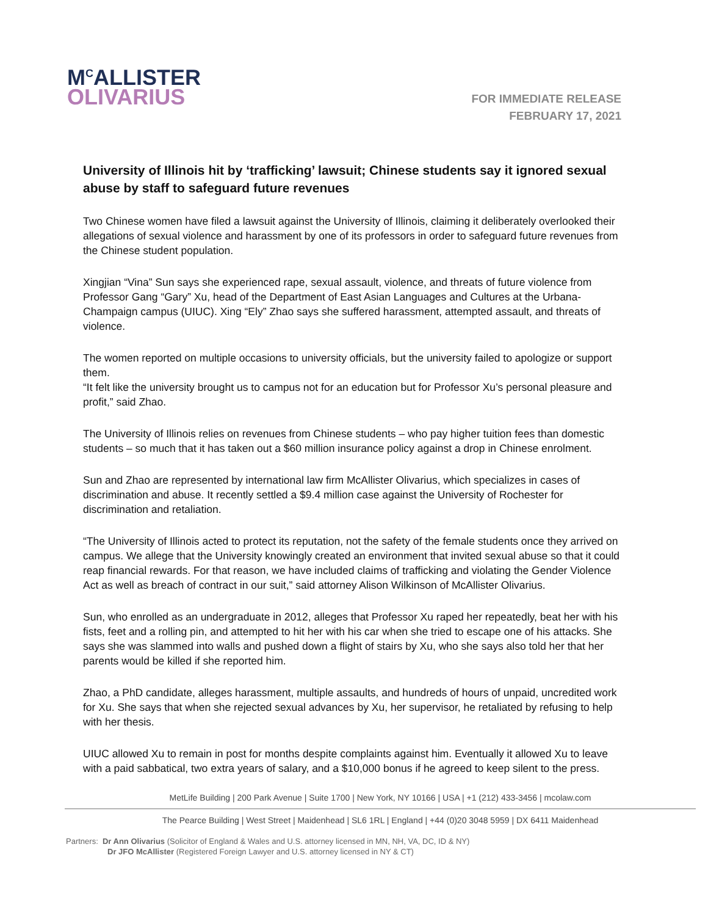M<sup>C</sup>ALLISTER
OLIVARIUS
FOR IMMEDIATE RELEASE
FEBRUARY 17, 2021
University of Illinois hit by ‘trafficking’ lawsuit; Chinese students say it ignored sexual abuse by staff to safeguard future revenues
Two Chinese women have filed a lawsuit against the University of Illinois, claiming it deliberately overlooked their allegations of sexual violence and harassment by one of its professors in order to safeguard future revenues from the Chinese student population.
Xingjian “Vina” Sun says she experienced rape, sexual assault, violence, and threats of future violence from Professor Gang “Gary” Xu, head of the Department of East Asian Languages and Cultures at the Urbana-Champaign campus (UIUC). Xing “Ely” Zhao says she suffered harassment, attempted assault, and threats of violence.
The women reported on multiple occasions to university officials, but the university failed to apologize or support them.
“It felt like the university brought us to campus not for an education but for Professor Xu’s personal pleasure and profit,” said Zhao.
The University of Illinois relies on revenues from Chinese students – who pay higher tuition fees than domestic students – so much that it has taken out a $60 million insurance policy against a drop in Chinese enrolment.
Sun and Zhao are represented by international law firm McAllister Olivarius, which specializes in cases of discrimination and abuse. It recently settled a $9.4 million case against the University of Rochester for discrimination and retaliation.
“The University of Illinois acted to protect its reputation, not the safety of the female students once they arrived on campus. We allege that the University knowingly created an environment that invited sexual abuse so that it could reap financial rewards. For that reason, we have included claims of trafficking and violating the Gender Violence Act as well as breach of contract in our suit,” said attorney Alison Wilkinson of McAllister Olivarius.
Sun, who enrolled as an undergraduate in 2012, alleges that Professor Xu raped her repeatedly, beat her with his fists, feet and a rolling pin, and attempted to hit her with his car when she tried to escape one of his attacks. She says she was slammed into walls and pushed down a flight of stairs by Xu, who she says also told her that her parents would be killed if she reported him.
Zhao, a PhD candidate, alleges harassment, multiple assaults, and hundreds of hours of unpaid, uncredited work for Xu. She says that when she rejected sexual advances by Xu, her supervisor, he retaliated by refusing to help with her thesis.
UIUC allowed Xu to remain in post for months despite complaints against him. Eventually it allowed Xu to leave with a paid sabbatical, two extra years of salary, and a $10,000 bonus if he agreed to keep silent to the press.
MetLife Building | 200 Park Avenue | Suite 1700 | New York, NY 10166 | USA | +1 (212) 433-3456 | mcolaw.com
The Pearce Building | West Street | Maidenhead | SL6 1RL | England | +44 (0)20 3048 5959 | DX 6411 Maidenhead
Partners: Dr Ann Olivarius (Solicitor of England & Wales and U.S. attorney licensed in MN, NH, VA, DC, ID & NY)
Dr JFO McAllister (Registered Foreign Lawyer and U.S. attorney licensed in NY & CT)